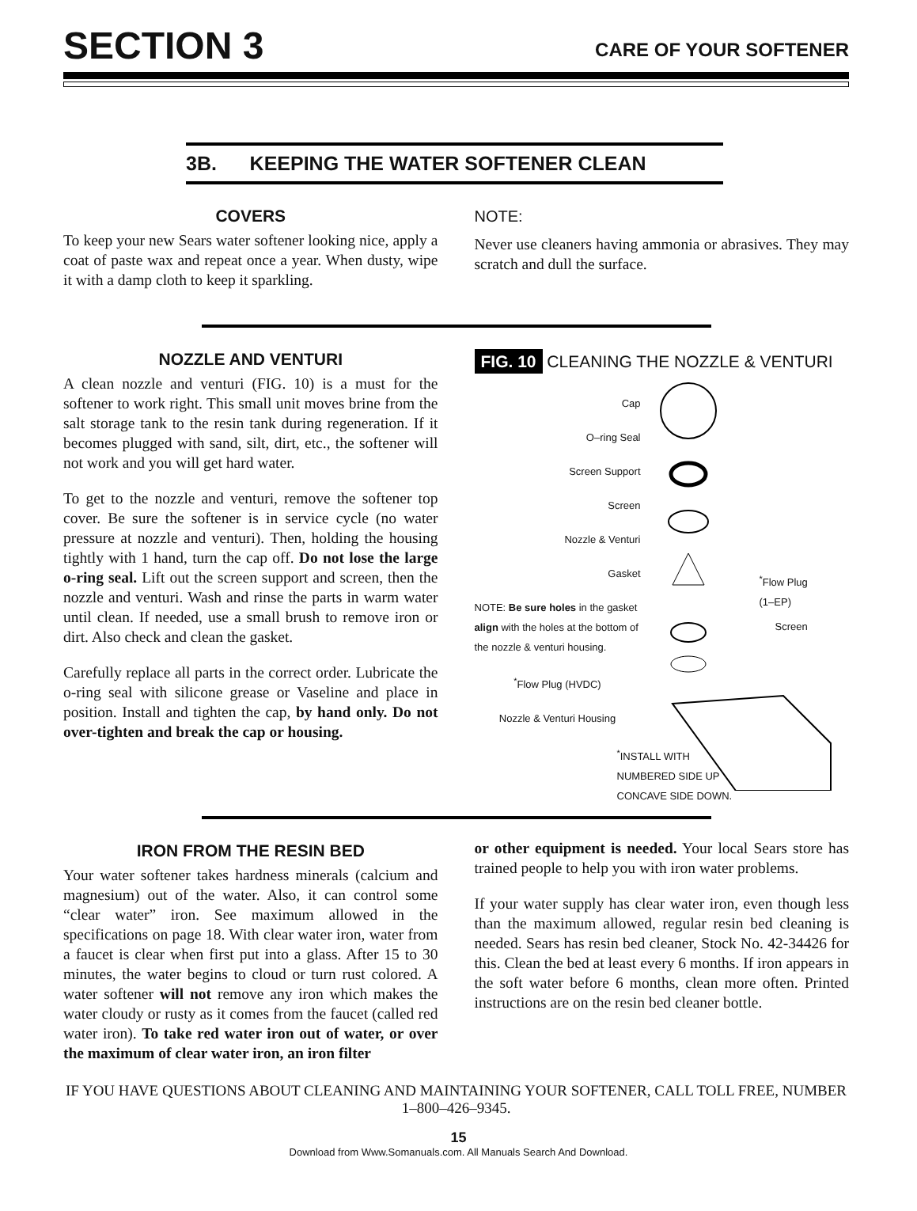SECTION 3
CARE OF YOUR SOFTENER
3B. KEEPING THE WATER SOFTENER CLEAN
COVERS
To keep your new Sears water softener looking nice, apply a coat of paste wax and repeat once a year. When dusty, wipe it with a damp cloth to keep it sparkling.
NOTE:
Never use cleaners having ammonia or abrasives. They may scratch and dull the surface.
NOZZLE AND VENTURI
A clean nozzle and venturi (FIG. 10) is a must for the softener to work right. This small unit moves brine from the salt storage tank to the resin tank during regeneration. If it becomes plugged with sand, silt, dirt, etc., the softener will not work and you will get hard water.
To get to the nozzle and venturi, remove the softener top cover. Be sure the softener is in service cycle (no water pressure at nozzle and venturi). Then, holding the housing tightly with 1 hand, turn the cap off. Do not lose the large o-ring seal. Lift out the screen support and screen, then the nozzle and venturi. Wash and rinse the parts in warm water until clean. If needed, use a small brush to remove iron or dirt. Also check and clean the gasket.
Carefully replace all parts in the correct order. Lubricate the o-ring seal with silicone grease or Vaseline and place in position. Install and tighten the cap, by hand only. Do not over-tighten and break the cap or housing.
FIG. 10 CLEANING THE NOZZLE & VENTURI
Cap
O–ring Seal
Screen Support
Screen
Nozzle & Venturi
Gasket
NOTE: Be sure holes in the gasket align with the holes at the bottom of the nozzle & venturi housing.
<sup>*</sup> Flow Plug (HVDC)
Nozzle & Venturi Housing
<sup>*</sup> Flow Plug
(1–EP)
Screen
<sup>*</sup> INSTALL WITH
NUMBERED SIDE UP
CONCAVE SIDE DOWN.
IRON FROM THE RESIN BED
Your water softener takes hardness minerals (calcium and magnesium) out of the water. Also, it can control some “clear water” iron. See maximum allowed in the specifications on page 18. With clear water iron, water from a faucet is clear when first put into a glass. After 15 to 30 minutes, the water begins to cloud or turn rust colored. A water softener will not remove any iron which makes the water cloudy or rusty as it comes from the faucet (called red water iron). To take red water iron out of water, or over the maximum of clear water iron, an iron filter
or other equipment is needed. Your local Sears store has trained people to help you with iron water problems.
If your water supply has clear water iron, even though less than the maximum allowed, regular resin bed cleaning is needed. Sears has resin bed cleaner, Stock No. 42-34426 for this. Clean the bed at least every 6 months. If iron appears in the soft water before 6 months, clean more often. Printed instructions are on the resin bed cleaner bottle.
IF YOU HAVE QUESTIONS ABOUT CLEANING AND MAINTAINING YOUR SOFTENER, CALL TOLL FREE, NUMBER 1–800–426–9345.
15
Download from Www.Somanuals.com. All Manuals Search And Download.